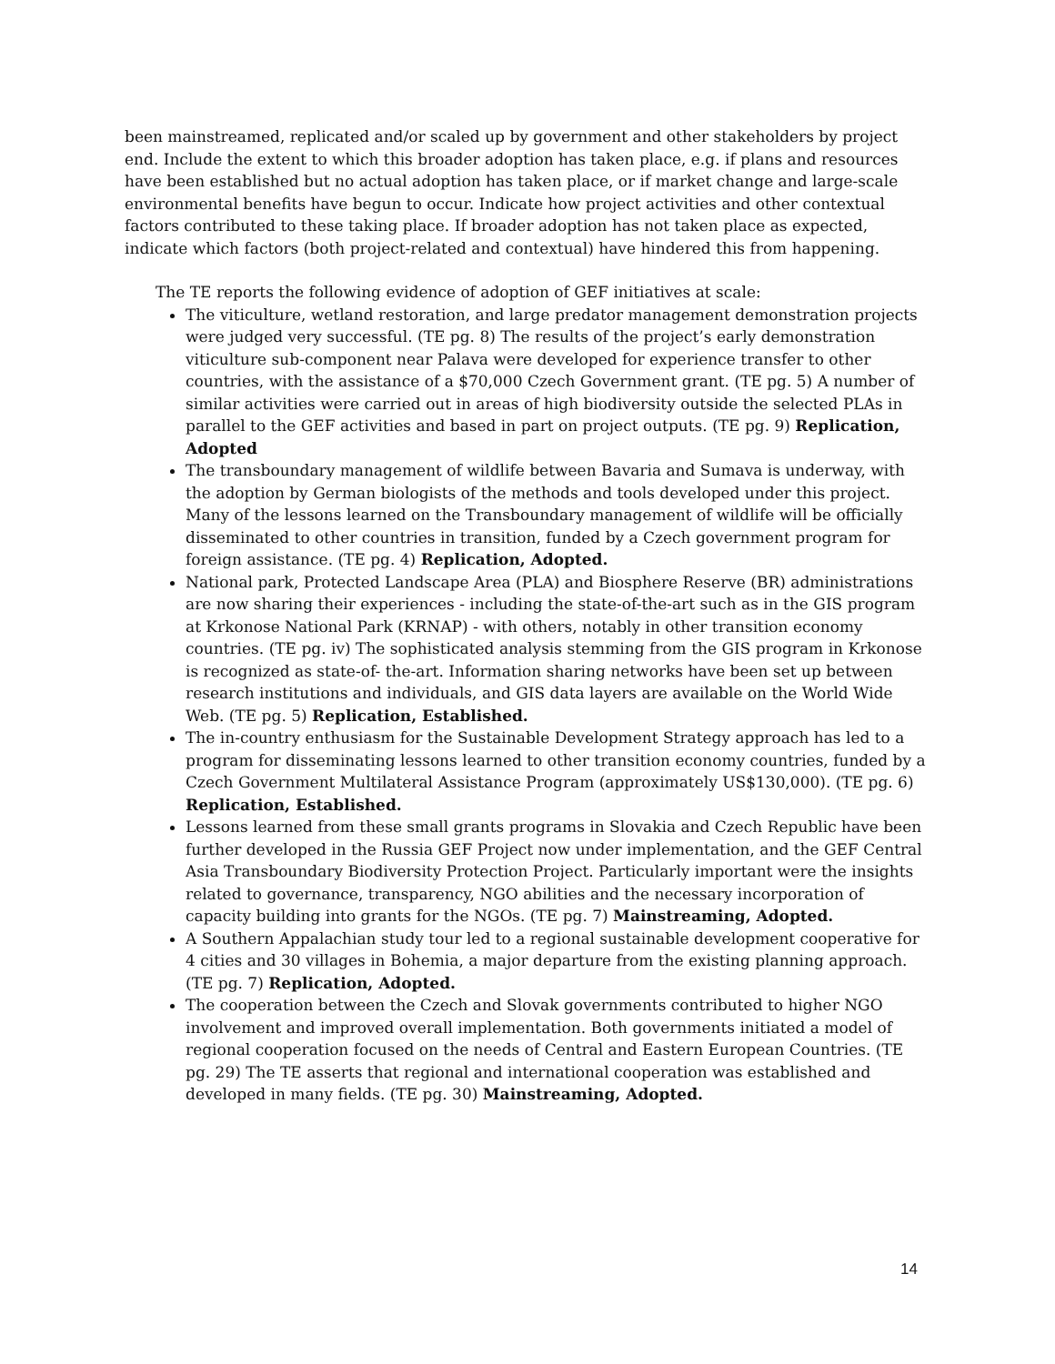been mainstreamed, replicated and/or scaled up by government and other stakeholders by project end. Include the extent to which this broader adoption has taken place, e.g. if plans and resources have been established but no actual adoption has taken place, or if market change and large-scale environmental benefits have begun to occur. Indicate how project activities and other contextual factors contributed to these taking place. If broader adoption has not taken place as expected, indicate which factors (both project-related and contextual) have hindered this from happening.
The TE reports the following evidence of adoption of GEF initiatives at scale:
The viticulture, wetland restoration, and large predator management demonstration projects were judged very successful. (TE pg. 8) The results of the project’s early demonstration viticulture sub-component near Palava were developed for experience transfer to other countries, with the assistance of a $70,000 Czech Government grant. (TE pg. 5) A number of similar activities were carried out in areas of high biodiversity outside the selected PLAs in parallel to the GEF activities and based in part on project outputs. (TE pg. 9) Replication, Adopted
The transboundary management of wildlife between Bavaria and Sumava is underway, with the adoption by German biologists of the methods and tools developed under this project. Many of the lessons learned on the Transboundary management of wildlife will be officially disseminated to other countries in transition, funded by a Czech government program for foreign assistance. (TE pg. 4) Replication, Adopted.
National park, Protected Landscape Area (PLA) and Biosphere Reserve (BR) administrations are now sharing their experiences - including the state-of-the-art such as in the GIS program at Krkonose National Park (KRNAP) - with others, notably in other transition economy countries. (TE pg. iv) The sophisticated analysis stemming from the GIS program in Krkonose is recognized as state-of- the-art. Information sharing networks have been set up between research institutions and individuals, and GIS data layers are available on the World Wide Web. (TE pg. 5) Replication, Established.
The in-country enthusiasm for the Sustainable Development Strategy approach has led to a program for disseminating lessons learned to other transition economy countries, funded by a Czech Government Multilateral Assistance Program (approximately US$130,000). (TE pg. 6) Replication, Established.
Lessons learned from these small grants programs in Slovakia and Czech Republic have been further developed in the Russia GEF Project now under implementation, and the GEF Central Asia Transboundary Biodiversity Protection Project. Particularly important were the insights related to governance, transparency, NGO abilities and the necessary incorporation of capacity building into grants for the NGOs. (TE pg. 7) Mainstreaming, Adopted.
A Southern Appalachian study tour led to a regional sustainable development cooperative for 4 cities and 30 villages in Bohemia, a major departure from the existing planning approach. (TE pg. 7) Replication, Adopted.
The cooperation between the Czech and Slovak governments contributed to higher NGO involvement and improved overall implementation. Both governments initiated a model of regional cooperation focused on the needs of Central and Eastern European Countries. (TE pg. 29) The TE asserts that regional and international cooperation was established and developed in many fields. (TE pg. 30) Mainstreaming, Adopted.
14